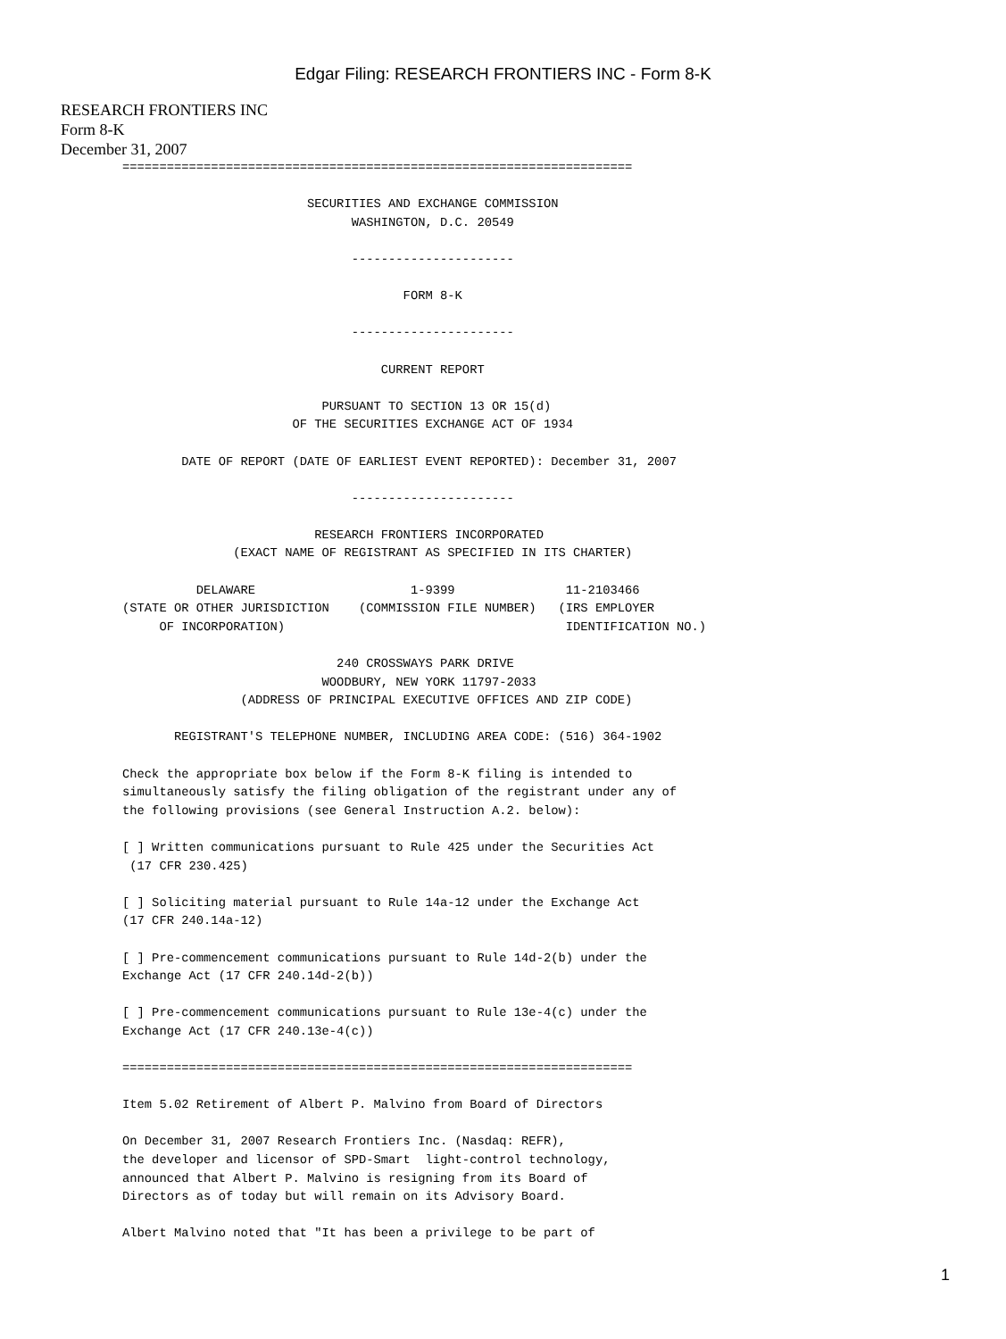Edgar Filing: RESEARCH FRONTIERS INC - Form 8-K
RESEARCH FRONTIERS INC
Form 8-K
December 31, 2007
=====================================================================

                         SECURITIES AND EXCHANGE COMMISSION
                               WASHINGTON, D.C. 20549

                               ----------------------

                                      FORM 8-K

                               ----------------------

                                   CURRENT REPORT

                           PURSUANT TO SECTION 13 OR 15(d)
                       OF THE SECURITIES EXCHANGE ACT OF 1934

        DATE OF REPORT (DATE OF EARLIEST EVENT REPORTED): December 31, 2007

                               ----------------------

                          RESEARCH FRONTIERS INCORPORATED
               (EXACT NAME OF REGISTRANT AS SPECIFIED IN ITS CHARTER)

          DELAWARE                     1-9399               11-2103466
(STATE OR OTHER JURISDICTION    (COMMISSION FILE NUMBER)   (IRS EMPLOYER
     OF INCORPORATION)                                      IDENTIFICATION NO.)

                             240 CROSSWAYS PARK DRIVE
                           WOODBURY, NEW YORK 11797-2033
                (ADDRESS OF PRINCIPAL EXECUTIVE OFFICES AND ZIP CODE)

       REGISTRANT'S TELEPHONE NUMBER, INCLUDING AREA CODE: (516) 364-1902

Check the appropriate box below if the Form 8-K filing is intended to
simultaneously satisfy the filing obligation of the registrant under any of
the following provisions (see General Instruction A.2. below):

[ ] Written communications pursuant to Rule 425 under the Securities Act
 (17 CFR 230.425)

[ ] Soliciting material pursuant to Rule 14a-12 under the Exchange Act
(17 CFR 240.14a-12)

[ ] Pre-commencement communications pursuant to Rule 14d-2(b) under the
Exchange Act (17 CFR 240.14d-2(b))

[ ] Pre-commencement communications pursuant to Rule 13e-4(c) under the
Exchange Act (17 CFR 240.13e-4(c))

=====================================================================

Item 5.02 Retirement of Albert P. Malvino from Board of Directors

On December 31, 2007 Research Frontiers Inc. (Nasdaq: REFR),
the developer and licensor of SPD-Smart  light-control technology,
announced that Albert P. Malvino is resigning from its Board of
Directors as of today but will remain on its Advisory Board.

Albert Malvino noted that "It has been a privilege to be part of
1